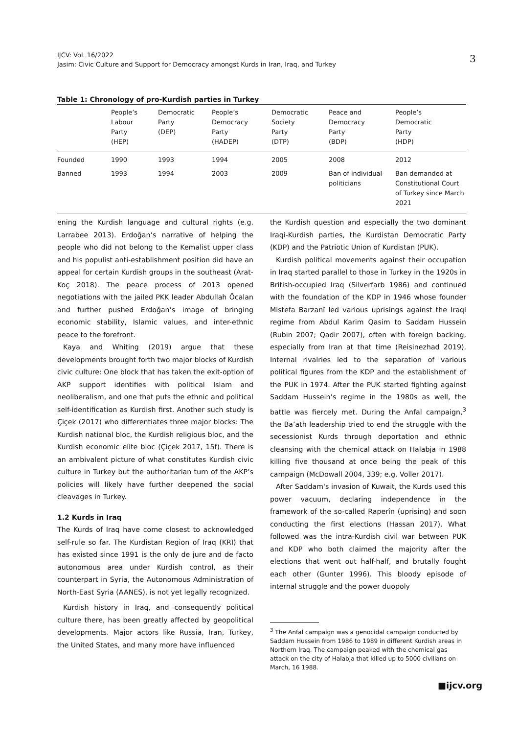IJCV: Vol. 16/2022
Jasim: Civic Culture and Support for Democracy amongst Kurds in Iran, Iraq, and Turkey
3
Table 1: Chronology of pro-Kurdish parties in Turkey
| | People’s Labour Party (HEP) | Democratic Party (DEP) | People’s Democracy Party (HADEP) | Democratic Society Party (DTP) | Peace and Democracy Party (BDP) | People’s Democratic Party (HDP) |
| --- | --- | --- | --- | --- | --- | --- |
| Founded | 1990 | 1993 | 1994 | 2005 | 2008 | 2012 |
| Banned | 1993 | 1994 | 2003 | 2009 | Ban of individual politicians | Ban demanded at Constitutional Court of Turkey since March 2021 |
ening the Kurdish language and cultural rights (e.g. Larrabee 2013). Erdoğan’s narrative of helping the people who did not belong to the Kemalist upper class and his populist anti-establishment position did have an appeal for certain Kurdish groups in the southeast (Arat-Koç 2018). The peace process of 2013 opened negotiations with the jailed PKK leader Abdullah Öcalan and further pushed Erdoğan’s image of bringing economic stability, Islamic values, and inter-ethnic peace to the forefront.
Kaya and Whiting (2019) argue that these developments brought forth two major blocks of Kurdish civic culture: One block that has taken the exit-option of AKP support identifies with political Islam and neoliberalism, and one that puts the ethnic and political self-identification as Kurdish first. Another such study is Çiçek (2017) who differentiates three major blocks: The Kurdish national bloc, the Kurdish religious bloc, and the Kurdish economic elite bloc (Çiçek 2017, 15f). There is an ambivalent picture of what constitutes Kurdish civic culture in Turkey but the authoritarian turn of the AKP’s policies will likely have further deepened the social cleavages in Turkey.
1.2 Kurds in Iraq
The Kurds of Iraq have come closest to acknowledged self-rule so far. The Kurdistan Region of Iraq (KRI) that has existed since 1991 is the only de jure and de facto autonomous area under Kurdish control, as their counterpart in Syria, the Autonomous Administration of North-East Syria (AANES), is not yet legally recognized.
Kurdish history in Iraq, and consequently political culture there, has been greatly affected by geopolitical developments. Major actors like Russia, Iran, Turkey, the United States, and many more have influenced
the Kurdish question and especially the two dominant Iraqi-Kurdish parties, the Kurdistan Democratic Party (KDP) and the Patriotic Union of Kurdistan (PUK).
Kurdish political movements against their occupation in Iraq started parallel to those in Turkey in the 1920s in British-occupied Iraq (Silverfarb 1986) and continued with the foundation of the KDP in 1946 whose founder Mistefa Barzanî led various uprisings against the Iraqi regime from Abdul Karim Qasim to Saddam Hussein (Rubin 2007; Qadir 2007), often with foreign backing, especially from Iran at that time (Reisinezhad 2019). Internal rivalries led to the separation of various political figures from the KDP and the establishment of the PUK in 1974. After the PUK started fighting against Saddam Hussein’s regime in the 1980s as well, the battle was fiercely met. During the Anfal campaign,<sup>3</sup> the Ba’ath leadership tried to end the struggle with the secessionist Kurds through deportation and ethnic cleansing with the chemical attack on Halabja in 1988 killing five thousand at once being the peak of this campaign (McDowall 2004, 339; e.g. Voller 2017).
After Saddam's invasion of Kuwait, the Kurds used this power vacuum, declaring independence in the framework of the so-called Raperîn (uprising) and soon conducting the first elections (Hassan 2017). What followed was the intra-Kurdish civil war between PUK and KDP who both claimed the majority after the elections that went out half-half, and brutally fought each other (Gunter 1996). This bloody episode of internal struggle and the power duopoly
<sup>3</sup> The Anfal campaign was a genocidal campaign conducted by Saddam Hussein from 1986 to 1989 in different Kurdish areas in Northern Iraq. The campaign peaked with the chemical gas attack on the city of Halabja that killed up to 5000 civilians on March, 16 1988.
■ijcv.org